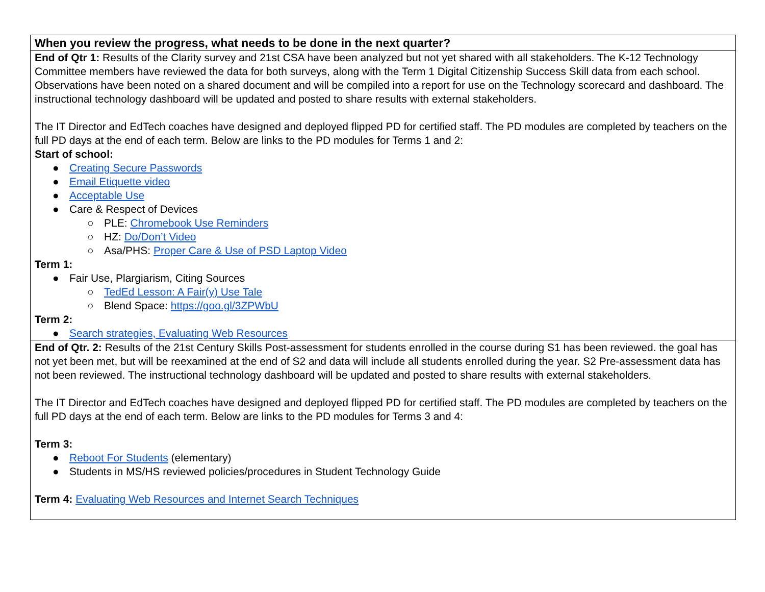| When you review the progress, what needs to be done in the next quarter? |
| --- |
| End of Qtr 1: Results of the Clarity survey and 21st CSA have been analyzed but not yet shared with all stakeholders. The K-12 Technology Committee members have reviewed the data for both surveys, along with the Term 1 Digital Citizenship Success Skill data from each school. Observations have been noted on a shared document and will be compiled into a report for use on the Technology scorecard and dashboard. The instructional technology dashboard will be updated and posted to share results with external stakeholders. The IT Director and EdTech coaches have designed and deployed flipped PD for certified staff. The PD modules are completed by teachers on the full PD days at the end of each term. Below are links to the PD modules for Terms 1 and 2: Start of school: ● Creating Secure Passwords ● Email Etiquette video ● Acceptable Use ● Care & Respect of Devices ○ PLE: Chromebook Use Reminders ○ HZ: Do/Don’t Video ○ Asa/PHS: Proper Care & Use of PSD Laptop Video Term 1: ● Fair Use, Plargiarism, Citing Sources ○ TedEd Lesson: A Fair(y) Use Tale ○ Blend Space: https://goo.gl/3ZPWbU Term 2: ● Search strategies, Evaluating Web Resources |
| End of Qtr. 2: Results of the 21st Century Skills Post-assessment for students enrolled in the course during S1 has been reviewed. the goal has not yet been met, but will be reexamined at the end of S2 and data will include all students enrolled during the year. S2 Pre-assessment data has not been reviewed. The instructional technology dashboard will be updated and posted to share results with external stakeholders. The IT Director and EdTech coaches have designed and deployed flipped PD for certified staff. The PD modules are completed by teachers on the full PD days at the end of each term. Below are links to the PD modules for Terms 3 and 4: Term 3: ● Reboot For Students (elementary) ● Students in MS/HS reviewed policies/procedures in Student Technology Guide Term 4: Evaluating Web Resources and Internet Search Techniques |